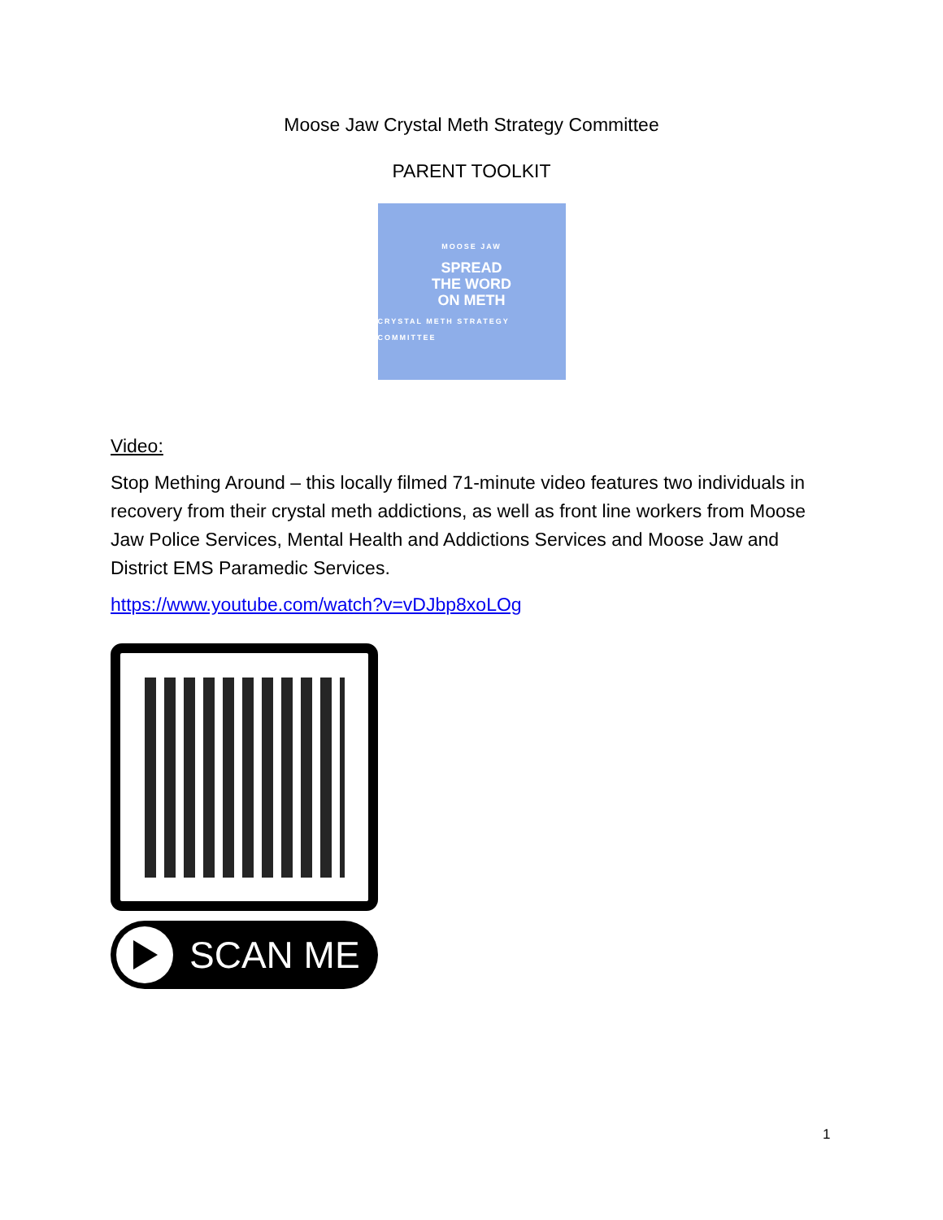Moose Jaw Crystal Meth Strategy Committee
PARENT TOOLKIT
MOOSE JAW
SPREAD
THE WORD
ON METH
CRYSTAL METH STRATEGY COMMITTEE
Video:
Stop Mething Around – this locally filmed 71-minute video features two individuals in recovery from their crystal meth addictions, as well as front line workers from Moose Jaw Police Services, Mental Health and Addictions Services and Moose Jaw and District EMS Paramedic Services.
https://www.youtube.com/watch?v=vDJbp8xoLOg
SCAN ME
1